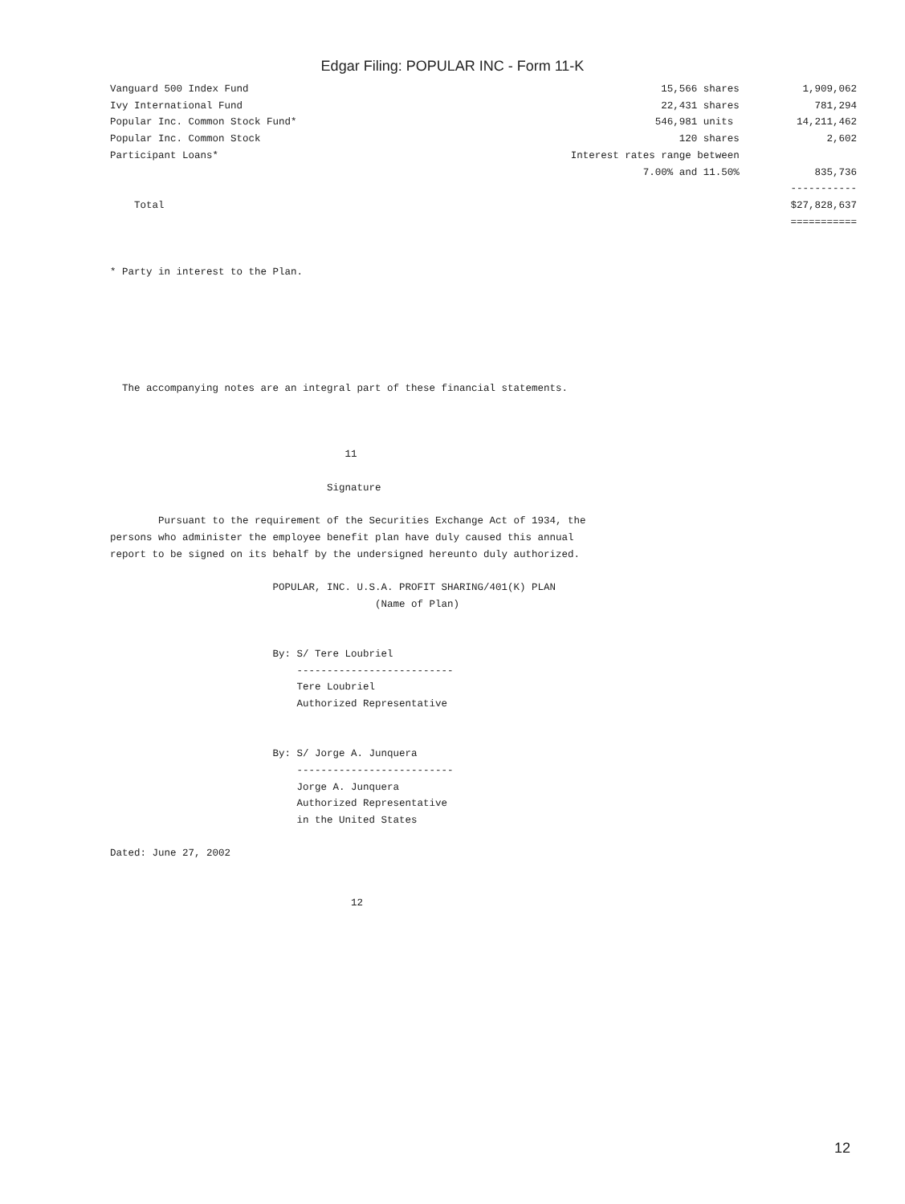Edgar Filing: POPULAR INC - Form 11-K
| Vanguard 500 Index Fund | 15,566 shares | 1,909,062 |
| Ivy International Fund | 22,431 shares | 781,294 |
| Popular Inc. Common Stock Fund* | 546,981 units | 14,211,462 |
| Popular Inc. Common Stock | 120 shares | 2,602 |
| Participant Loans* | Interest rates range between | |
| | 7.00% and 11.50% | 835,736 |
| | | ----------- |
| Total | | $27,828,637 |
| | | =========== |
* Party in interest to the Plan.






  The accompanying notes are an integral part of these financial statements.



                                       11

                                    Signature

        Pursuant to the requirement of the Securities Exchange Act of 1934, the
persons who administer the employee benefit plan have duly caused this annual
report to be signed on its behalf by the undersigned hereunto duly authorized.

                           POPULAR, INC. U.S.A. PROFIT SHARING/401(K) PLAN
                                            (Name of Plan)


                           By: S/ Tere Loubriel
                               --------------------------
                               Tere Loubriel
                               Authorized Representative


                           By: S/ Jorge A. Junquera
                               --------------------------
                               Jorge A. Junquera
                               Authorized Representative
                               in the United States

Dated: June 27, 2002


                                        12
12